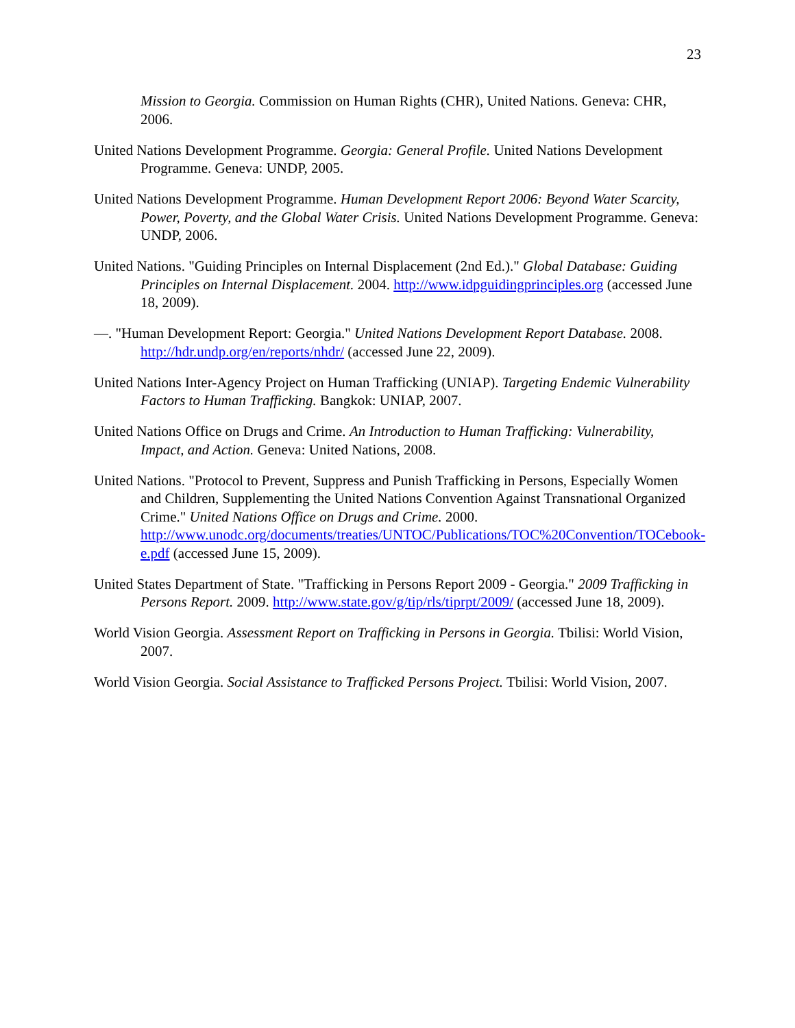23
Mission to Georgia. Commission on Human Rights (CHR), United Nations. Geneva: CHR, 2006.
United Nations Development Programme. Georgia: General Profile. United Nations Development Programme. Geneva: UNDP, 2005.
United Nations Development Programme. Human Development Report 2006: Beyond Water Scarcity, Power, Poverty, and the Global Water Crisis. United Nations Development Programme. Geneva: UNDP, 2006.
United Nations. "Guiding Principles on Internal Displacement (2nd Ed.)." Global Database: Guiding Principles on Internal Displacement. 2004. http://www.idpguidingprinciples.org (accessed June 18, 2009).
—. "Human Development Report: Georgia." United Nations Development Report Database. 2008. http://hdr.undp.org/en/reports/nhdr/ (accessed June 22, 2009).
United Nations Inter-Agency Project on Human Trafficking (UNIAP). Targeting Endemic Vulnerability Factors to Human Trafficking. Bangkok: UNIAP, 2007.
United Nations Office on Drugs and Crime. An Introduction to Human Trafficking: Vulnerability, Impact, and Action. Geneva: United Nations, 2008.
United Nations. "Protocol to Prevent, Suppress and Punish Trafficking in Persons, Especially Women and Children, Supplementing the United Nations Convention Against Transnational Organized Crime." United Nations Office on Drugs and Crime. 2000. http://www.unodc.org/documents/treaties/UNTOC/Publications/TOC%20Convention/TOCebook-e.pdf (accessed June 15, 2009).
United States Department of State. "Trafficking in Persons Report 2009 - Georgia." 2009 Trafficking in Persons Report. 2009. http://www.state.gov/g/tip/rls/tiprpt/2009/ (accessed June 18, 2009).
World Vision Georgia. Assessment Report on Trafficking in Persons in Georgia. Tbilisi: World Vision, 2007.
World Vision Georgia. Social Assistance to Trafficked Persons Project. Tbilisi: World Vision, 2007.